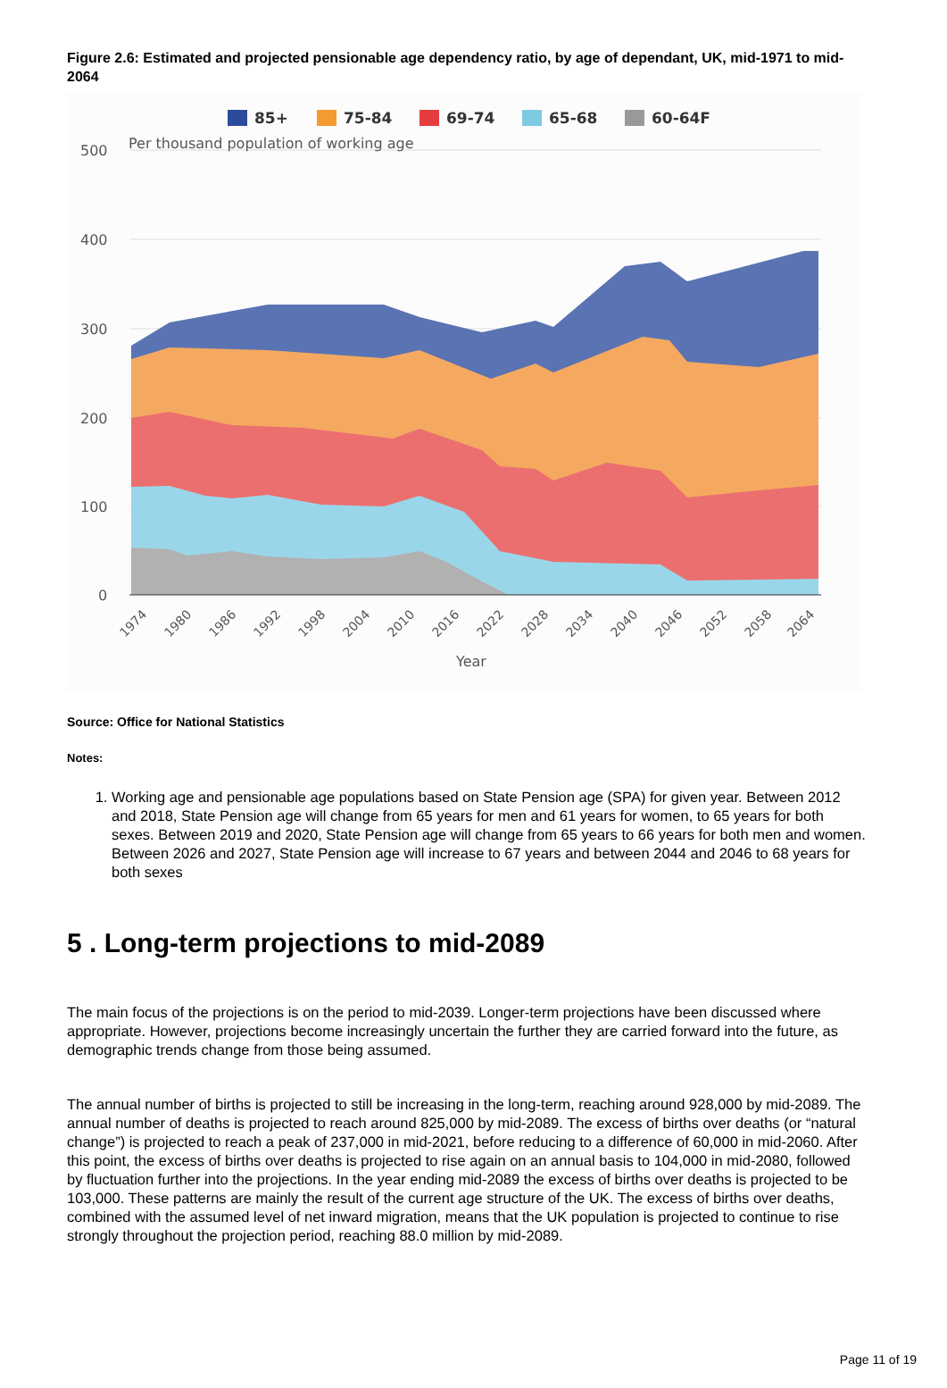Figure 2.6: Estimated and projected pensionable age dependency ratio, by age of dependant, UK, mid-1971 to mid-2064
85+
75-84
69-74
65-68
60-64F
Per thousand population of working age
500
400
300
200
100
0
Year
1974
1980
1986
1992
1998
2004
2010
2016
2022
2028
2034
2040
2046
2052
2058
2064
Source: Office for National Statistics
Notes:
1. Working age and pensionable age populations based on State Pension age (SPA) for given year. Between 2012 and 2018, State Pension age will change from 65 years for men and 61 years for women, to 65 years for both sexes. Between 2019 and 2020, State Pension age will change from 65 years to 66 years for both men and women. Between 2026 and 2027, State Pension age will increase to 67 years and between 2044 and 2046 to 68 years for both sexes
5 . Long-term projections to mid-2089
The main focus of the projections is on the period to mid-2039. Longer-term projections have been discussed where appropriate. However, projections become increasingly uncertain the further they are carried forward into the future, as demographic trends change from those being assumed.
The annual number of births is projected to still be increasing in the long-term, reaching around 928,000 by mid-2089. The annual number of deaths is projected to reach around 825,000 by mid-2089. The excess of births over deaths (or “natural change”) is projected to reach a peak of 237,000 in mid-2021, before reducing to a difference of 60,000 in mid-2060. After this point, the excess of births over deaths is projected to rise again on an annual basis to 104,000 in mid-2080, followed by fluctuation further into the projections. In the year ending mid-2089 the excess of births over deaths is projected to be 103,000. These patterns are mainly the result of the current age structure of the UK. The excess of births over deaths, combined with the assumed level of net inward migration, means that the UK population is projected to continue to rise strongly throughout the projection period, reaching 88.0 million by mid-2089.
Page 11 of 19